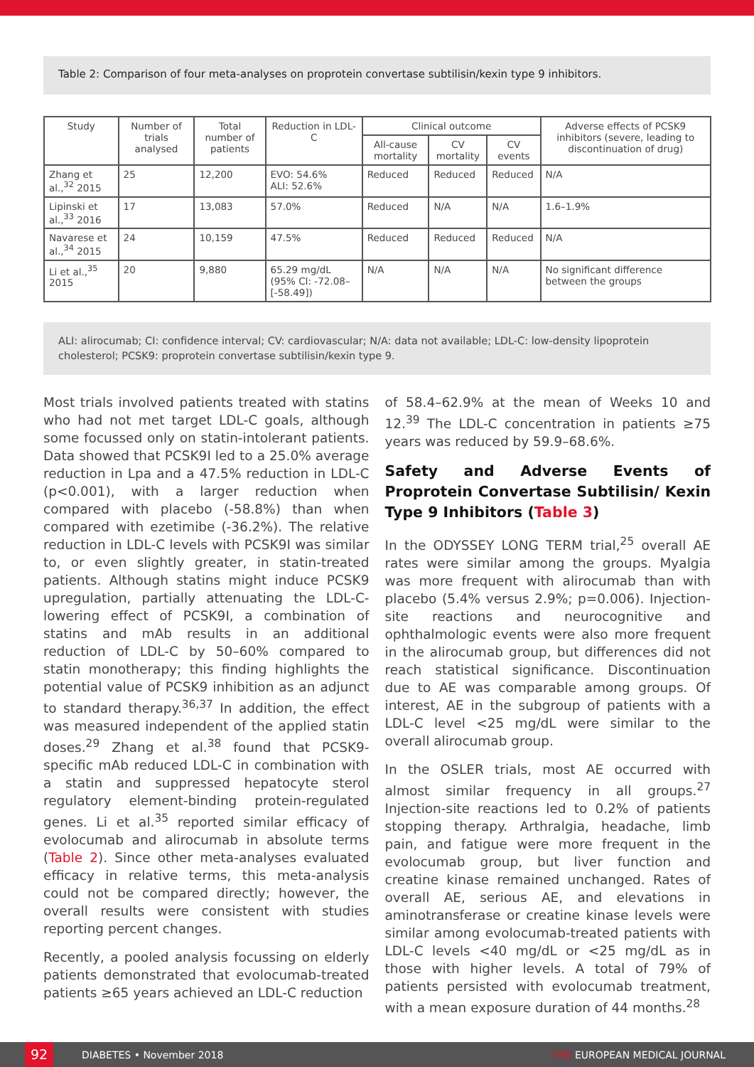Table 2: Comparison of four meta-analyses on proprotein convertase subtilisin/kexin type 9 inhibitors.
| Study | Number of trials analysed | Total number of patients | Reduction in LDL-C | Clinical outcome | | | Adverse effects of PCSK9 inhibitors (severe, leading to discontinuation of drug) |
| --- | --- | --- | --- | --- | --- | --- | --- |
| | | | | All-cause mortality | CV mortality | CV events | |
| Zhang et al.,<sup>32</sup> 2015 | 25 | 12,200 | EVO: 54.6% ALI: 52.6% | Reduced | Reduced | Reduced | N/A |
| Lipinski et al.,<sup>33</sup> 2016 | 17 | 13,083 | 57.0% | Reduced | N/A | N/A | 1.6–1.9% |
| Navarese et al.,<sup>34</sup> 2015 | 24 | 10,159 | 47.5% | Reduced | Reduced | Reduced | N/A |
| Li et al.,<sup>35</sup> 2015 | 20 | 9,880 | 65.29 mg/dL (95% CI: -72.08–[-58.49]) | N/A | N/A | N/A | No significant difference between the groups |
ALI: alirocumab; CI: confidence interval; CV: cardiovascular; N/A: data not available; LDL-C: low-density lipoprotein cholesterol; PCSK9: proprotein convertase subtilisin/kexin type 9.
Most trials involved patients treated with statins who had not met target LDL-C goals, although some focussed only on statin-intolerant patients. Data showed that PCSK9I led to a 25.0% average reduction in Lpa and a 47.5% reduction in LDL-C (p<0.001), with a larger reduction when compared with placebo (-58.8%) than when compared with ezetimibe (-36.2%). The relative reduction in LDL-C levels with PCSK9I was similar to, or even slightly greater, in statin-treated patients. Although statins might induce PCSK9 upregulation, partially attenuating the LDL-C-lowering effect of PCSK9I, a combination of statins and mAb results in an additional reduction of LDL-C by 50–60% compared to statin monotherapy; this finding highlights the potential value of PCSK9 inhibition as an adjunct to standard therapy.<sup>36,37</sup> In addition, the effect was measured independent of the applied statin doses.<sup>29</sup> Zhang et al.<sup>38</sup> found that PCSK9-specific mAb reduced LDL-C in combination with a statin and suppressed hepatocyte sterol regulatory element-binding protein-regulated genes. Li et al.<sup>35</sup> reported similar efficacy of evolocumab and alirocumab in absolute terms (Table 2). Since other meta-analyses evaluated efficacy in relative terms, this meta-analysis could not be compared directly; however, the overall results were consistent with studies reporting percent changes.
Recently, a pooled analysis focussing on elderly patients demonstrated that evolocumab-treated patients ≥65 years achieved an LDL-C reduction
of 58.4–62.9% at the mean of Weeks 10 and 12.<sup>39</sup> The LDL-C concentration in patients ≥75 years was reduced by 59.9–68.6%.
Safety and Adverse Events of Proprotein Convertase Subtilisin/ Kexin Type 9 Inhibitors (Table 3)
In the ODYSSEY LONG TERM trial,<sup>25</sup> overall AE rates were similar among the groups. Myalgia was more frequent with alirocumab than with placebo (5.4% versus 2.9%; p=0.006). Injection-site reactions and neurocognitive and ophthalmologic events were also more frequent in the alirocumab group, but differences did not reach statistical significance. Discontinuation due to AE was comparable among groups. Of interest, AE in the subgroup of patients with a LDL-C level <25 mg/dL were similar to the overall alirocumab group.
In the OSLER trials, most AE occurred with almost similar frequency in all groups.<sup>27</sup> Injection-site reactions led to 0.2% of patients stopping therapy. Arthralgia, headache, limb pain, and fatigue were more frequent in the evolocumab group, but liver function and creatine kinase remained unchanged. Rates of overall AE, serious AE, and elevations in aminotransferase or creatine kinase levels were similar among evolocumab-treated patients with LDL-C levels <40 mg/dL or <25 mg/dL as in those with higher levels. A total of 79% of patients persisted with evolocumab treatment, with a mean exposure duration of 44 months.<sup>28</sup>
92
DIABETES • November 2018 EMJ EUROPEAN MEDICAL JOURNAL